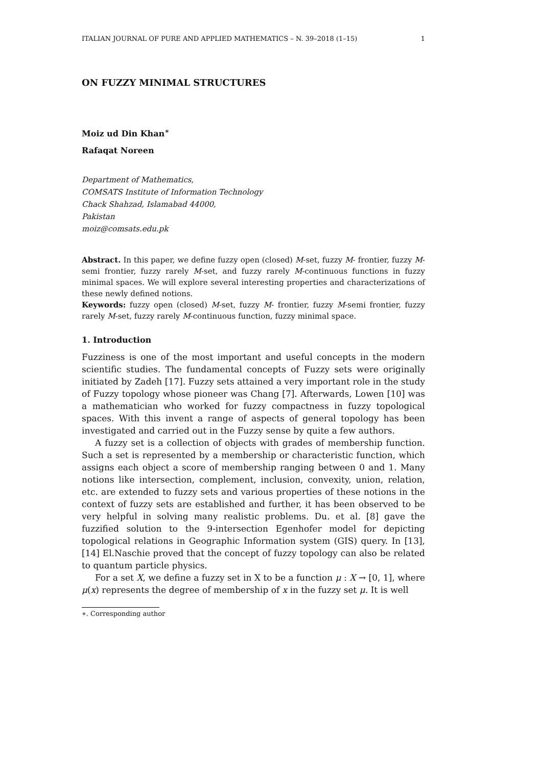ITALIAN JOURNAL OF PURE AND APPLIED MATHEMATICS – N. 39–2018 (1–15) 1
ON FUZZY MINIMAL STRUCTURES
Moiz ud Din Khan<sup>∗</sup>
Rafaqat Noreen
Department of Mathematics,
COMSATS Institute of Information Technology
Chack Shahzad, Islamabad 44000,
Pakistan
moiz@comsats.edu.pk
Abstract. In this paper, we define fuzzy open (closed) M-set, fuzzy M- frontier, fuzzy M-semi frontier, fuzzy rarely M-set, and fuzzy rarely M-continuous functions in fuzzy minimal spaces. We will explore several interesting properties and characterizations of these newly defined notions.
Keywords: fuzzy open (closed) M-set, fuzzy M- frontier, fuzzy M-semi frontier, fuzzy rarely M-set, fuzzy rarely M-continuous function, fuzzy minimal space.
1. Introduction
Fuzziness is one of the most important and useful concepts in the modern scientific studies. The fundamental concepts of Fuzzy sets were originally initiated by Zadeh [17]. Fuzzy sets attained a very important role in the study of Fuzzy topology whose pioneer was Chang [7]. Afterwards, Lowen [10] was a mathematician who worked for fuzzy compactness in fuzzy topological spaces. With this invent a range of aspects of general topology has been investigated and carried out in the Fuzzy sense by quite a few authors.
A fuzzy set is a collection of objects with grades of membership function. Such a set is represented by a membership or characteristic function, which assigns each object a score of membership ranging between 0 and 1. Many notions like intersection, complement, inclusion, convexity, union, relation, etc. are extended to fuzzy sets and various properties of these notions in the context of fuzzy sets are established and further, it has been observed to be very helpful in solving many realistic problems. Du. et al. [8] gave the fuzzified solution to the 9-intersection Egenhofer model for depicting topological relations in Geographic Information system (GIS) query. In [13],[14] El.Naschie proved that the concept of fuzzy topology can also be related to quantum particle physics.
For a set X, we define a fuzzy set in X to be a function μ : X → [0, 1], where μ(x) represents the degree of membership of x in the fuzzy set μ. It is well
∗. Corresponding author